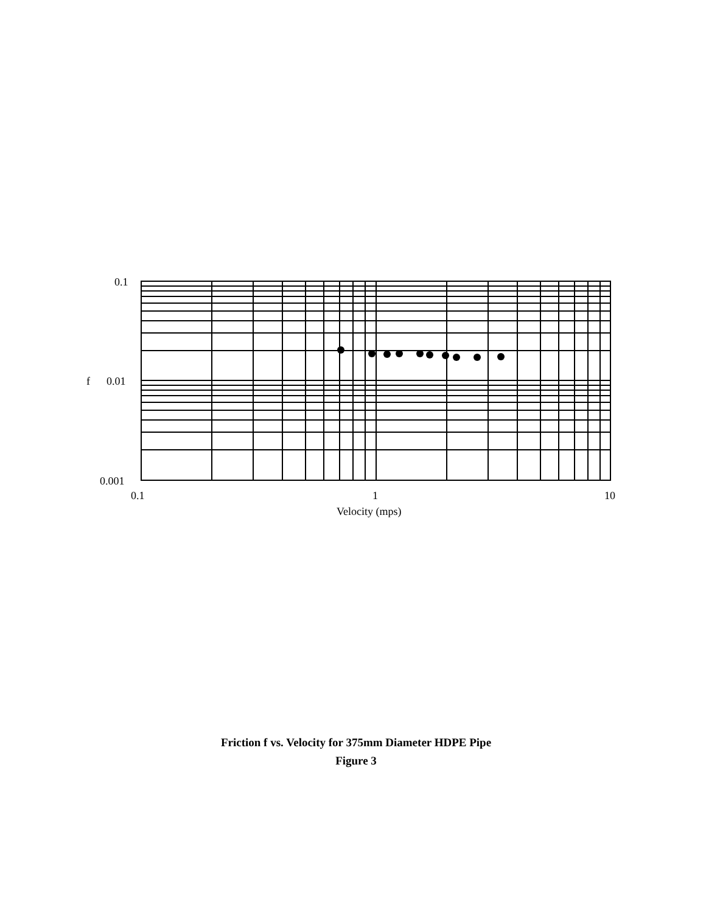0.1
f
0.01
0.001
0.1
1
10
Velocity (mps)
Friction f vs. Velocity for 375mm Diameter HDPE Pipe
Figure 3